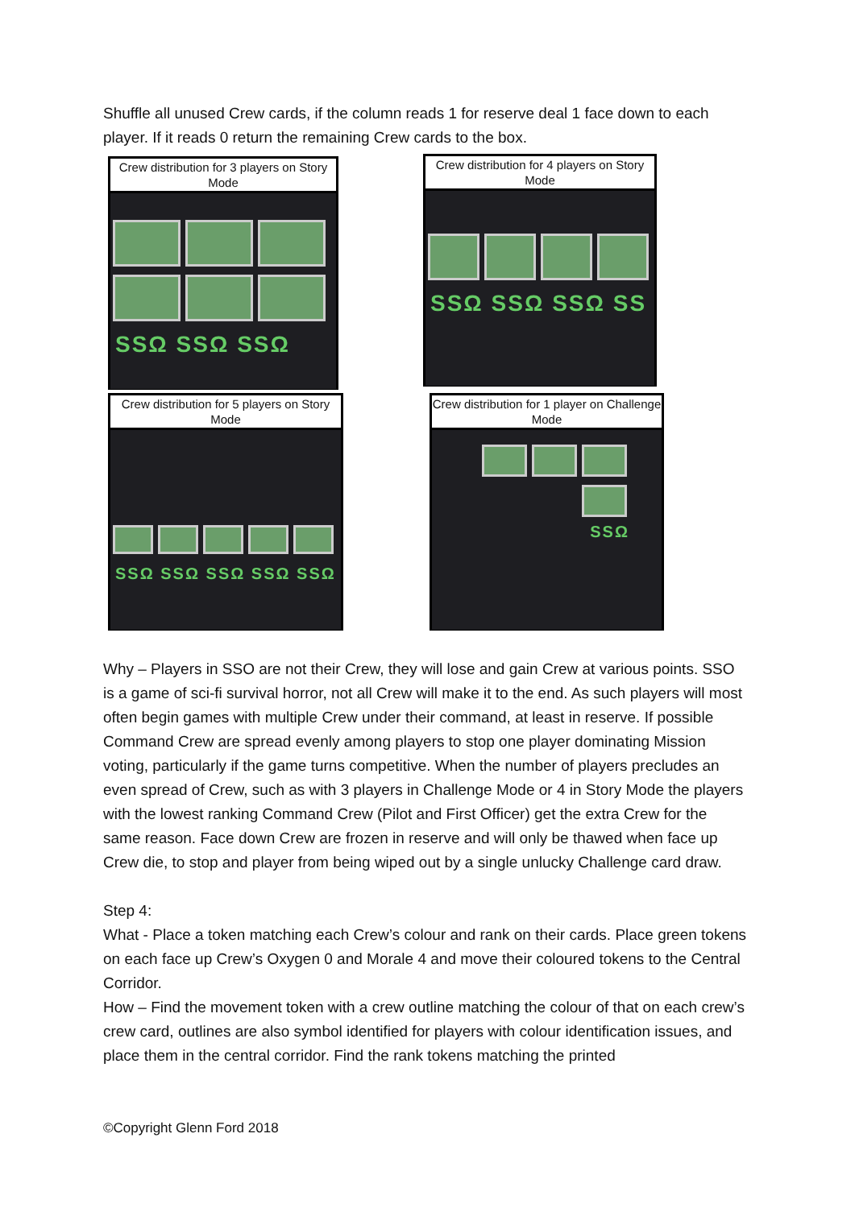Shuffle all unused Crew cards, if the column reads 1 for reserve deal 1 face down to each player. If it reads 0 return the remaining Crew cards to the box.
Crew distribution for 3 players on Story Mode
SSΩ SSΩ SSΩ
Crew distribution for 4 players on Story Mode
SSΩ SSΩ SSΩ SS
Crew distribution for 5 players on Story Mode
SSΩ SSΩ SSΩ SSΩ SSΩ
Crew distribution for 1 player on Challenge Mode
SSΩ
Why – Players in SSO are not their Crew, they will lose and gain Crew at various points. SSO is a game of sci-fi survival horror, not all Crew will make it to the end. As such players will most often begin games with multiple Crew under their command, at least in reserve. If possible Command Crew are spread evenly among players to stop one player dominating Mission voting, particularly if the game turns competitive. When the number of players precludes an even spread of Crew, such as with 3 players in Challenge Mode or 4 in Story Mode the players with the lowest ranking Command Crew (Pilot and First Officer) get the extra Crew for the same reason. Face down Crew are frozen in reserve and will only be thawed when face up Crew die, to stop and player from being wiped out by a single unlucky Challenge card draw.
Step 4:
What - Place a token matching each Crew’s colour and rank on their cards. Place green tokens on each face up Crew’s Oxygen 0 and Morale 4 and move their coloured tokens to the Central Corridor.
How – Find the movement token with a crew outline matching the colour of that on each crew’s crew card, outlines are also symbol identified for players with colour identification issues, and place them in the central corridor. Find the rank tokens matching the printed
©Copyright Glenn Ford 2018